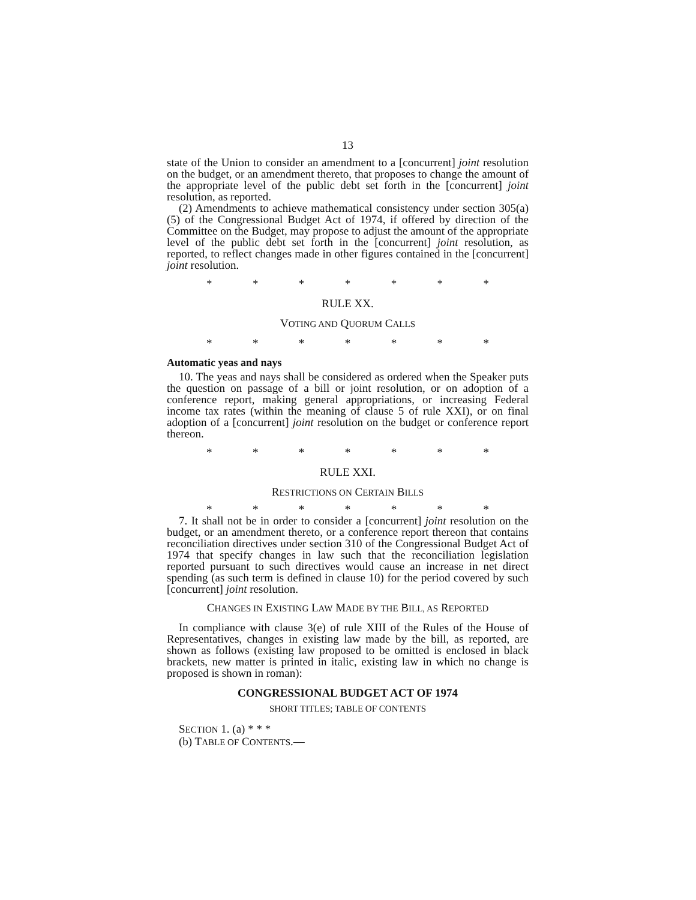13
state of the Union to consider an amendment to a [concurrent] joint resolution on the budget, or an amendment thereto, that proposes to change the amount of the appropriate level of the public debt set forth in the [concurrent] joint resolution, as reported.
(2) Amendments to achieve mathematical consistency under section 305(a)(5) of the Congressional Budget Act of 1974, if offered by direction of the Committee on the Budget, may propose to adjust the amount of the appropriate level of the public debt set forth in the [concurrent] joint resolution, as reported, to reflect changes made in other figures contained in the [concurrent] joint resolution.
* * * * * * *
RULE XX.
VOTING AND QUORUM CALLS
* * * * * * *
Automatic yeas and nays
10. The yeas and nays shall be considered as ordered when the Speaker puts the question on passage of a bill or joint resolution, or on adoption of a conference report, making general appropriations, or increasing Federal income tax rates (within the meaning of clause 5 of rule XXI), or on final adoption of a [concurrent] joint resolution on the budget or conference report thereon.
* * * * * * *
RULE XXI.
RESTRICTIONS ON CERTAIN BILLS
* * * * * * *
7. It shall not be in order to consider a [concurrent] joint resolution on the budget, or an amendment thereto, or a conference report thereon that contains reconciliation directives under section 310 of the Congressional Budget Act of 1974 that specify changes in law such that the reconciliation legislation reported pursuant to such directives would cause an increase in net direct spending (as such term is defined in clause 10) for the period covered by such [concurrent] joint resolution.
CHANGES IN EXISTING LAW MADE BY THE BILL, AS REPORTED
In compliance with clause 3(e) of rule XIII of the Rules of the House of Representatives, changes in existing law made by the bill, as reported, are shown as follows (existing law proposed to be omitted is enclosed in black brackets, new matter is printed in italic, existing law in which no change is proposed is shown in roman):
CONGRESSIONAL BUDGET ACT OF 1974
SHORT TITLES; TABLE OF CONTENTS
SECTION 1. (a) * * *
(b) TABLE OF CONTENTS.—